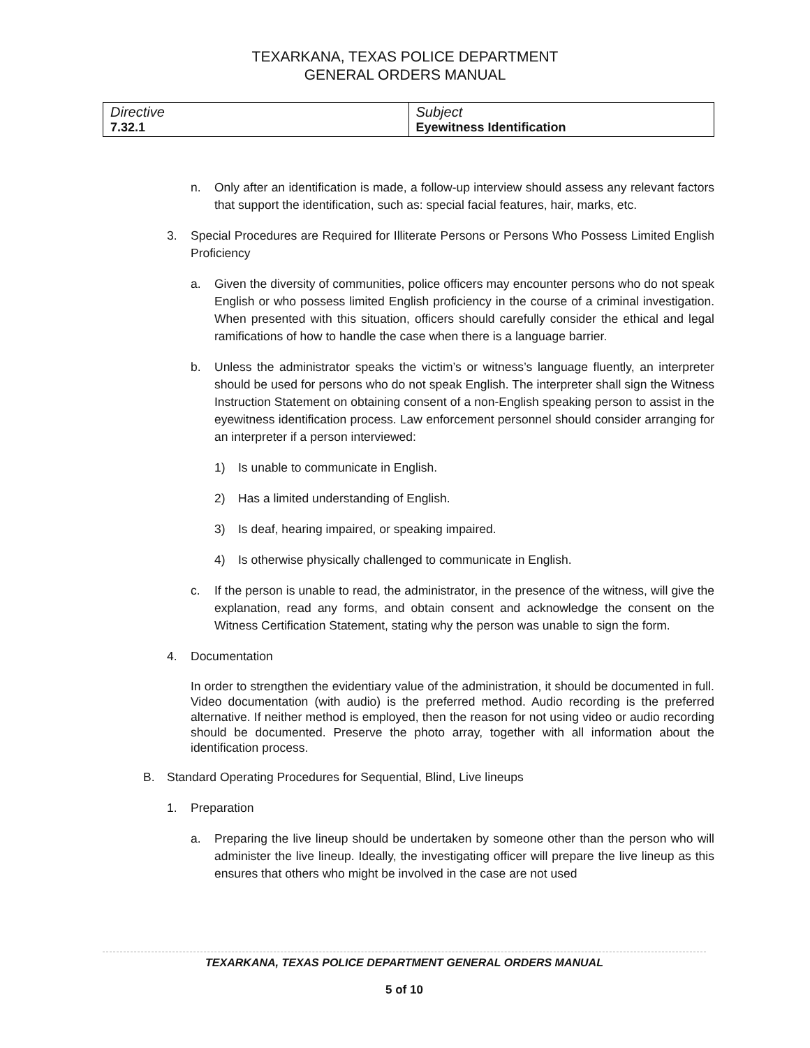TEXARKANA, TEXAS POLICE DEPARTMENT
GENERAL ORDERS MANUAL
| Directive 7.32.1 | Subject Eyewitness Identification |
n. Only after an identification is made, a follow-up interview should assess any relevant factors that support the identification, such as: special facial features, hair, marks, etc.
3. Special Procedures are Required for Illiterate Persons or Persons Who Possess Limited English Proficiency
a. Given the diversity of communities, police officers may encounter persons who do not speak English or who possess limited English proficiency in the course of a criminal investigation. When presented with this situation, officers should carefully consider the ethical and legal ramifications of how to handle the case when there is a language barrier.
b. Unless the administrator speaks the victim’s or witness’s language fluently, an interpreter should be used for persons who do not speak English. The interpreter shall sign the Witness Instruction Statement on obtaining consent of a non-English speaking person to assist in the eyewitness identification process. Law enforcement personnel should consider arranging for an interpreter if a person interviewed:
1) Is unable to communicate in English.
2) Has a limited understanding of English.
3) Is deaf, hearing impaired, or speaking impaired.
4) Is otherwise physically challenged to communicate in English.
c. If the person is unable to read, the administrator, in the presence of the witness, will give the explanation, read any forms, and obtain consent and acknowledge the consent on the Witness Certification Statement, stating why the person was unable to sign the form.
4. Documentation
In order to strengthen the evidentiary value of the administration, it should be documented in full. Video documentation (with audio) is the preferred method. Audio recording is the preferred alternative. If neither method is employed, then the reason for not using video or audio recording should be documented. Preserve the photo array, together with all information about the identification process.
B. Standard Operating Procedures for Sequential, Blind, Live lineups
1. Preparation
a. Preparing the live lineup should be undertaken by someone other than the person who will administer the live lineup. Ideally, the investigating officer will prepare the live lineup as this ensures that others who might be involved in the case are not used
TEXARKANA, TEXAS POLICE DEPARTMENT GENERAL ORDERS MANUAL
5 of 10